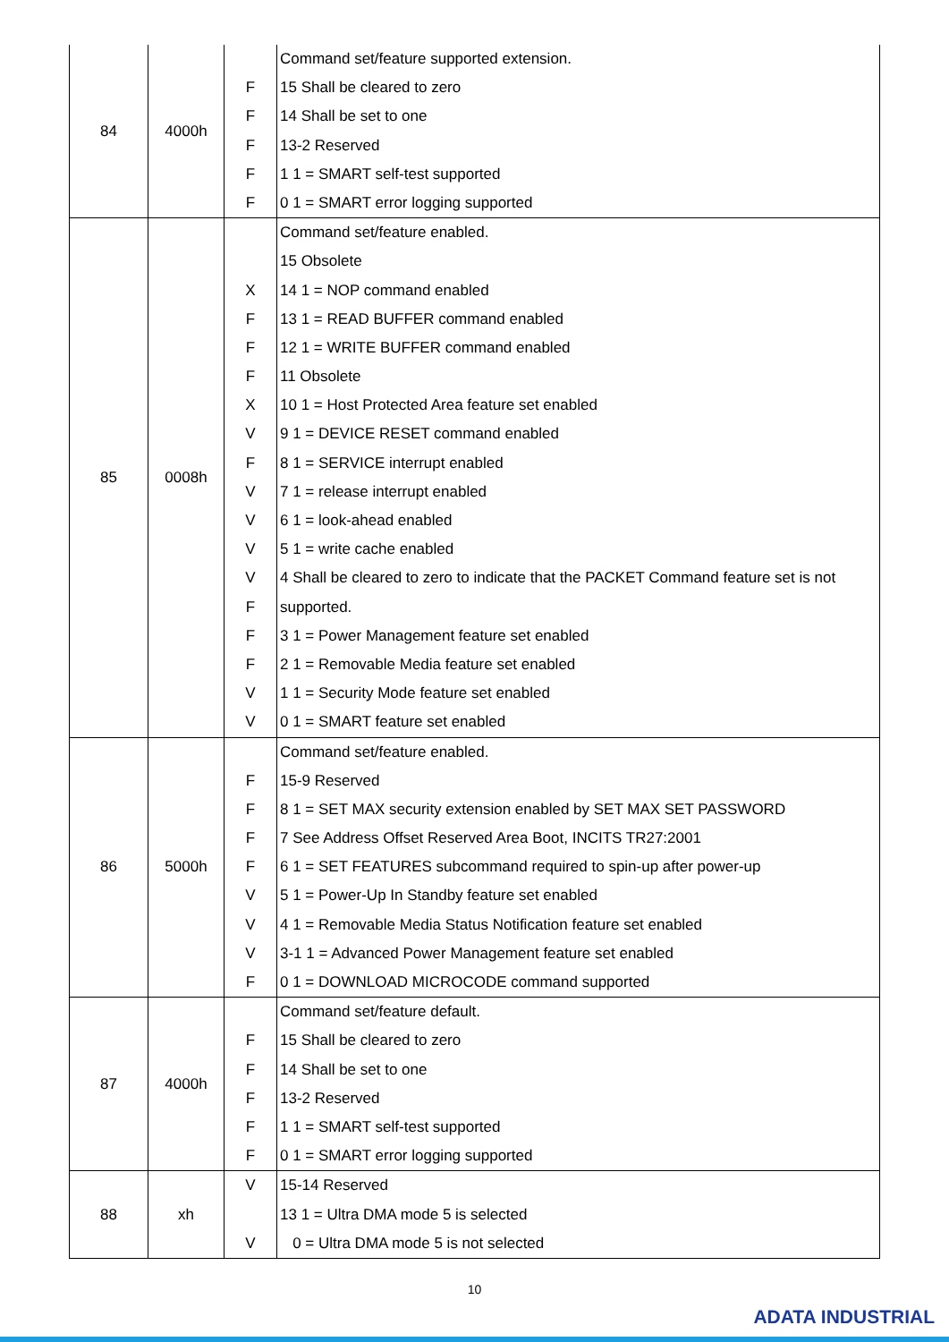| 84 | 4000h | F F F F F | Command set/feature supported extension. 15 Shall be cleared to zero 14 Shall be set to one 13-2 Reserved 1 1 = SMART self-test supported 0 1 = SMART error logging supported |
| 85 | 0008h | X F F F X V F V V V V F F F V V | Command set/feature enabled. 15 Obsolete 14 1 = NOP command enabled 13 1 = READ BUFFER command enabled 12 1 = WRITE BUFFER command enabled 11 Obsolete 10 1 = Host Protected Area feature set enabled 9 1 = DEVICE RESET command enabled 8 1 = SERVICE interrupt enabled 7 1 = release interrupt enabled 6 1 = look-ahead enabled 5 1 = write cache enabled 4 Shall be cleared to zero to indicate that the PACKET Command feature set is not supported. 3 1 = Power Management feature set enabled 2 1 = Removable Media feature set enabled 1 1 = Security Mode feature set enabled 0 1 = SMART feature set enabled |
| 86 | 5000h | F F F F V V V F | Command set/feature enabled. 15-9 Reserved 8 1 = SET MAX security extension enabled by SET MAX SET PASSWORD 7 See Address Offset Reserved Area Boot, INCITS TR27:2001 6 1 = SET FEATURES subcommand required to spin-up after power-up 5 1 = Power-Up In Standby feature set enabled 4 1 = Removable Media Status Notification feature set enabled 3-1 1 = Advanced Power Management feature set enabled 0 1 = DOWNLOAD MICROCODE command supported |
| 87 | 4000h | F F F F F | Command set/feature default. 15 Shall be cleared to zero 14 Shall be set to one 13-2 Reserved 1 1 = SMART self-test supported 0 1 = SMART error logging supported |
| 88 | xh | V V | 15-14 Reserved 13 1 = Ultra DMA mode 5 is selected 0 = Ultra DMA mode 5 is not selected |
10
ADATA INDUSTRIAL